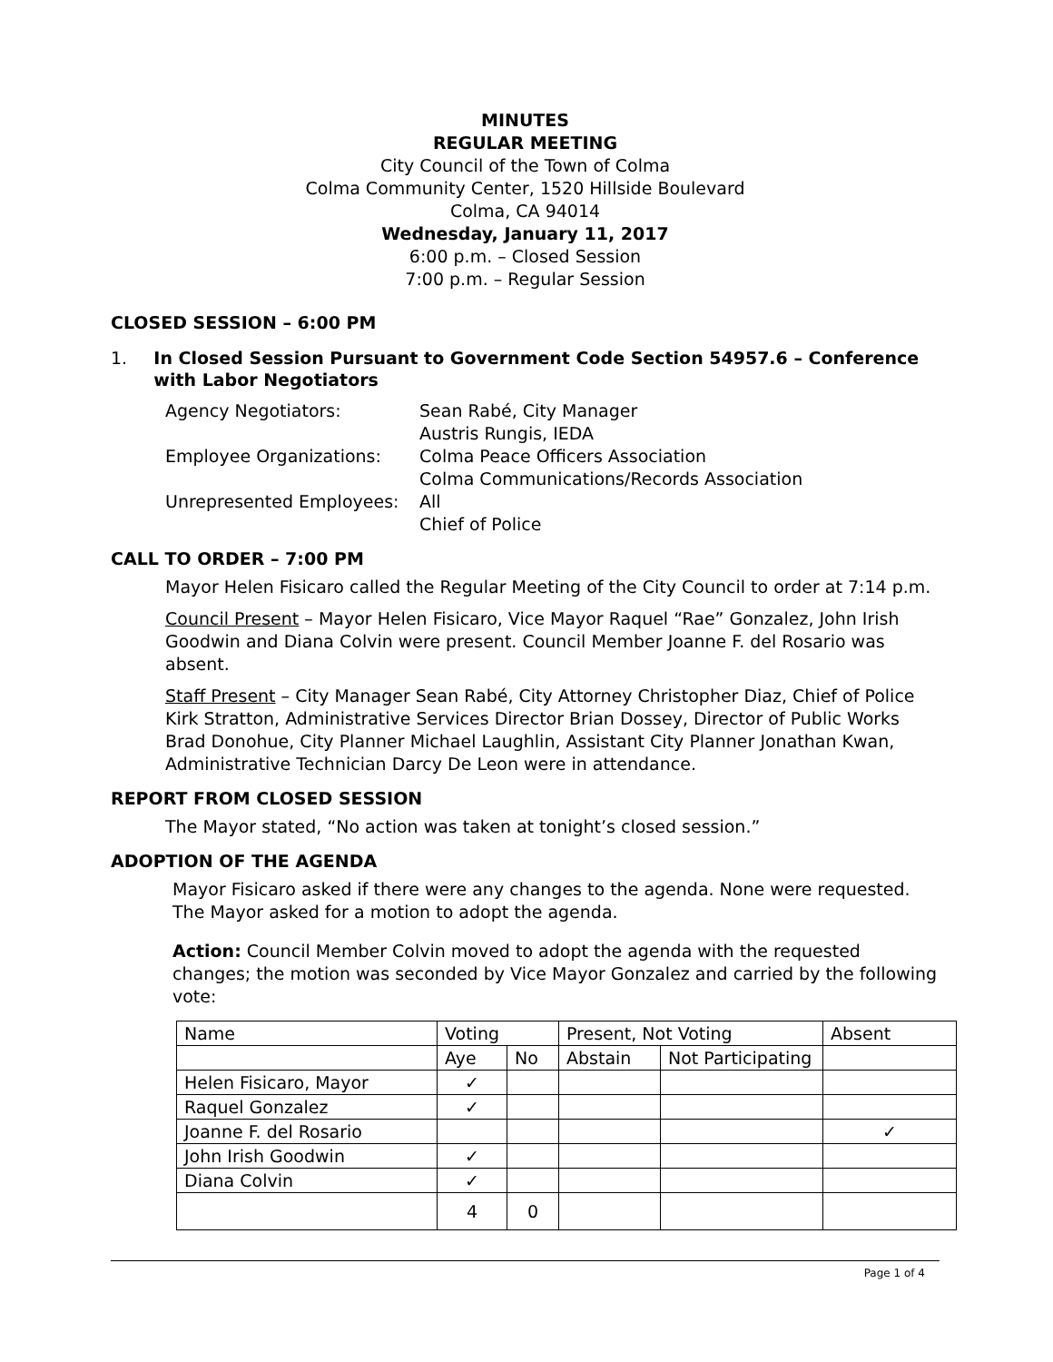MINUTES
REGULAR MEETING
City Council of the Town of Colma
Colma Community Center, 1520 Hillside Boulevard
Colma, CA 94014
Wednesday, January 11, 2017
6:00 p.m. – Closed Session
7:00 p.m. – Regular Session
CLOSED SESSION – 6:00 PM
1. In Closed Session Pursuant to Government Code Section 54957.6 – Conference with Labor Negotiators
| Agency Negotiators: | Sean Rabé, City Manager Austris Rungis, IEDA |
| Employee Organizations: | Colma Peace Officers Association Colma Communications/Records Association |
| Unrepresented Employees: | All Chief of Police |
CALL TO ORDER – 7:00 PM
Mayor Helen Fisicaro called the Regular Meeting of the City Council to order at 7:14 p.m.
Council Present – Mayor Helen Fisicaro, Vice Mayor Raquel “Rae” Gonzalez, John Irish Goodwin and Diana Colvin were present. Council Member Joanne F. del Rosario was absent.
Staff Present – City Manager Sean Rabé, City Attorney Christopher Diaz, Chief of Police Kirk Stratton, Administrative Services Director Brian Dossey, Director of Public Works Brad Donohue, City Planner Michael Laughlin, Assistant City Planner Jonathan Kwan, Administrative Technician Darcy De Leon were in attendance.
REPORT FROM CLOSED SESSION
The Mayor stated, “No action was taken at tonight’s closed session.”
ADOPTION OF THE AGENDA
Mayor Fisicaro asked if there were any changes to the agenda. None were requested. The Mayor asked for a motion to adopt the agenda.
Action: Council Member Colvin moved to adopt the agenda with the requested changes; the motion was seconded by Vice Mayor Gonzalez and carried by the following vote:
| Name | Voting | | Present, Not Voting | | Absent |
| | Aye | No | Abstain | Not Participating | |
| Helen Fisicaro, Mayor | ✓ | | | | |
| Raquel Gonzalez | ✓ | | | | |
| Joanne F. del Rosario | | | | | ✓ |
| John Irish Goodwin | ✓ | | | | |
| Diana Colvin | ✓ | | | | |
| | 4 | 0 | | | |
Page 1 of 4